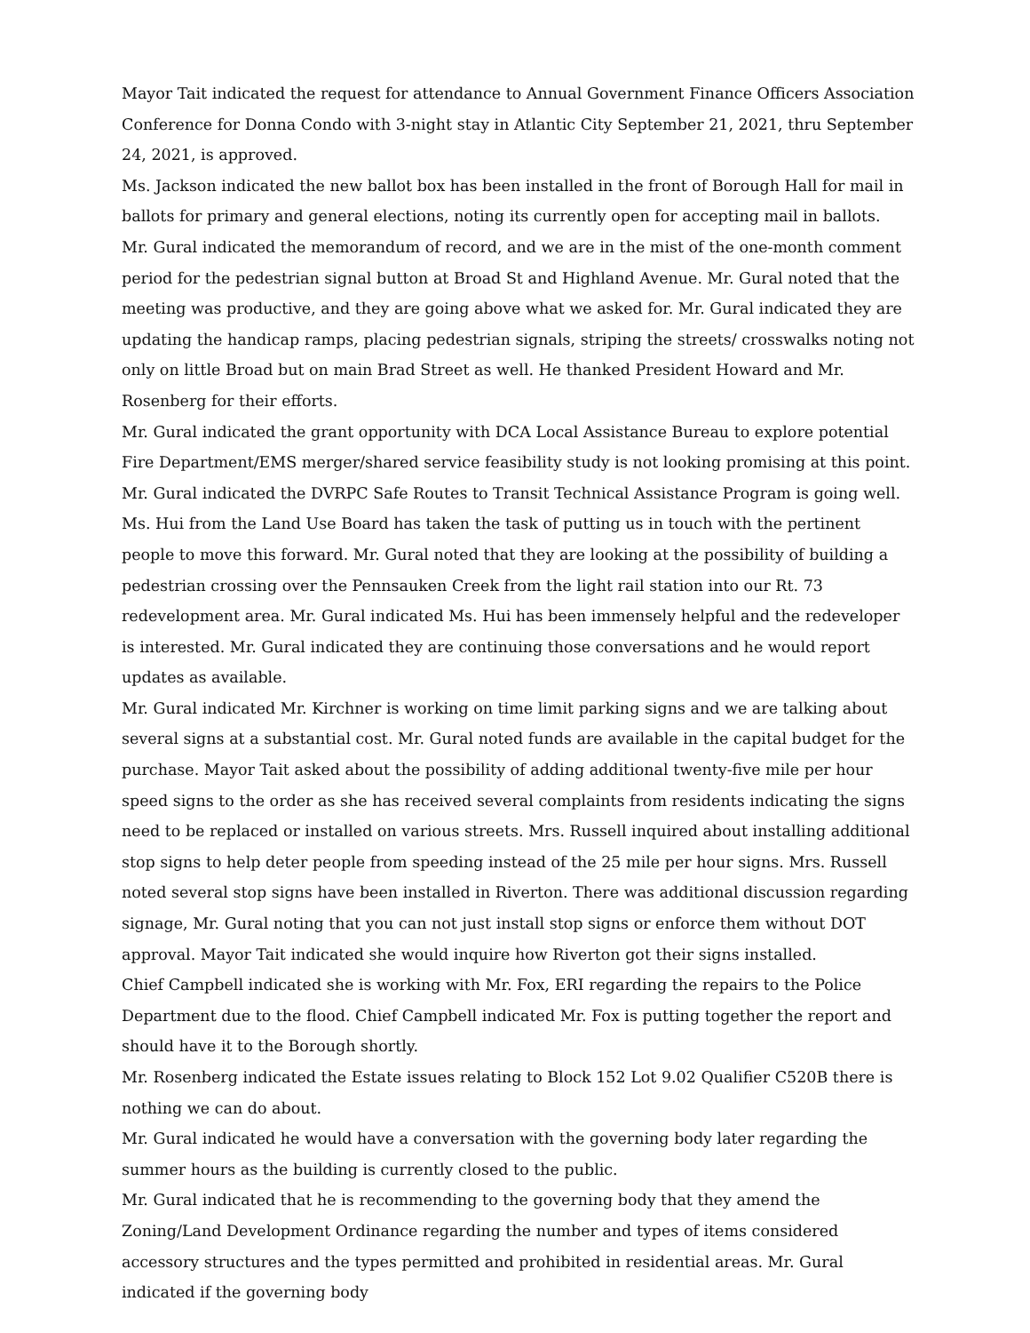Mayor Tait indicated the request for attendance to Annual Government Finance Officers Association Conference for Donna Condo with 3-night stay in Atlantic City September 21, 2021, thru September 24, 2021, is approved.
Ms. Jackson indicated the new ballot box has been installed in the front of Borough Hall for mail in ballots for primary and general elections, noting its currently open for accepting mail in ballots.
Mr. Gural indicated the memorandum of record, and we are in the mist of the one-month comment period for the pedestrian signal button at Broad St and Highland Avenue. Mr. Gural noted that the meeting was productive, and they are going above what we asked for. Mr. Gural indicated they are updating the handicap ramps, placing pedestrian signals, striping the streets/ crosswalks noting not only on little Broad but on main Brad Street as well. He thanked President Howard and Mr. Rosenberg for their efforts.
Mr. Gural indicated the grant opportunity with DCA Local Assistance Bureau to explore potential Fire Department/EMS merger/shared service feasibility study is not looking promising at this point.
Mr. Gural indicated the DVRPC Safe Routes to Transit Technical Assistance Program is going well. Ms. Hui from the Land Use Board has taken the task of putting us in touch with the pertinent people to move this forward. Mr. Gural noted that they are looking at the possibility of building a pedestrian crossing over the Pennsauken Creek from the light rail station into our Rt. 73 redevelopment area. Mr. Gural indicated Ms. Hui has been immensely helpful and the redeveloper is interested. Mr. Gural indicated they are continuing those conversations and he would report updates as available.
Mr. Gural indicated Mr. Kirchner is working on time limit parking signs and we are talking about several signs at a substantial cost. Mr. Gural noted funds are available in the capital budget for the purchase. Mayor Tait asked about the possibility of adding additional twenty-five mile per hour speed signs to the order as she has received several complaints from residents indicating the signs need to be replaced or installed on various streets. Mrs. Russell inquired about installing additional stop signs to help deter people from speeding instead of the 25 mile per hour signs. Mrs. Russell noted several stop signs have been installed in Riverton. There was additional discussion regarding signage, Mr. Gural noting that you can not just install stop signs or enforce them without DOT approval. Mayor Tait indicated she would inquire how Riverton got their signs installed.
Chief Campbell indicated she is working with Mr. Fox, ERI regarding the repairs to the Police Department due to the flood. Chief Campbell indicated Mr. Fox is putting together the report and should have it to the Borough shortly.
Mr. Rosenberg indicated the Estate issues relating to Block 152 Lot 9.02 Qualifier C520B there is nothing we can do about.
Mr. Gural indicated he would have a conversation with the governing body later regarding the summer hours as the building is currently closed to the public.
Mr. Gural indicated that he is recommending to the governing body that they amend the Zoning/Land Development Ordinance regarding the number and types of items considered accessory structures and the types permitted and prohibited in residential areas. Mr. Gural indicated if the governing body